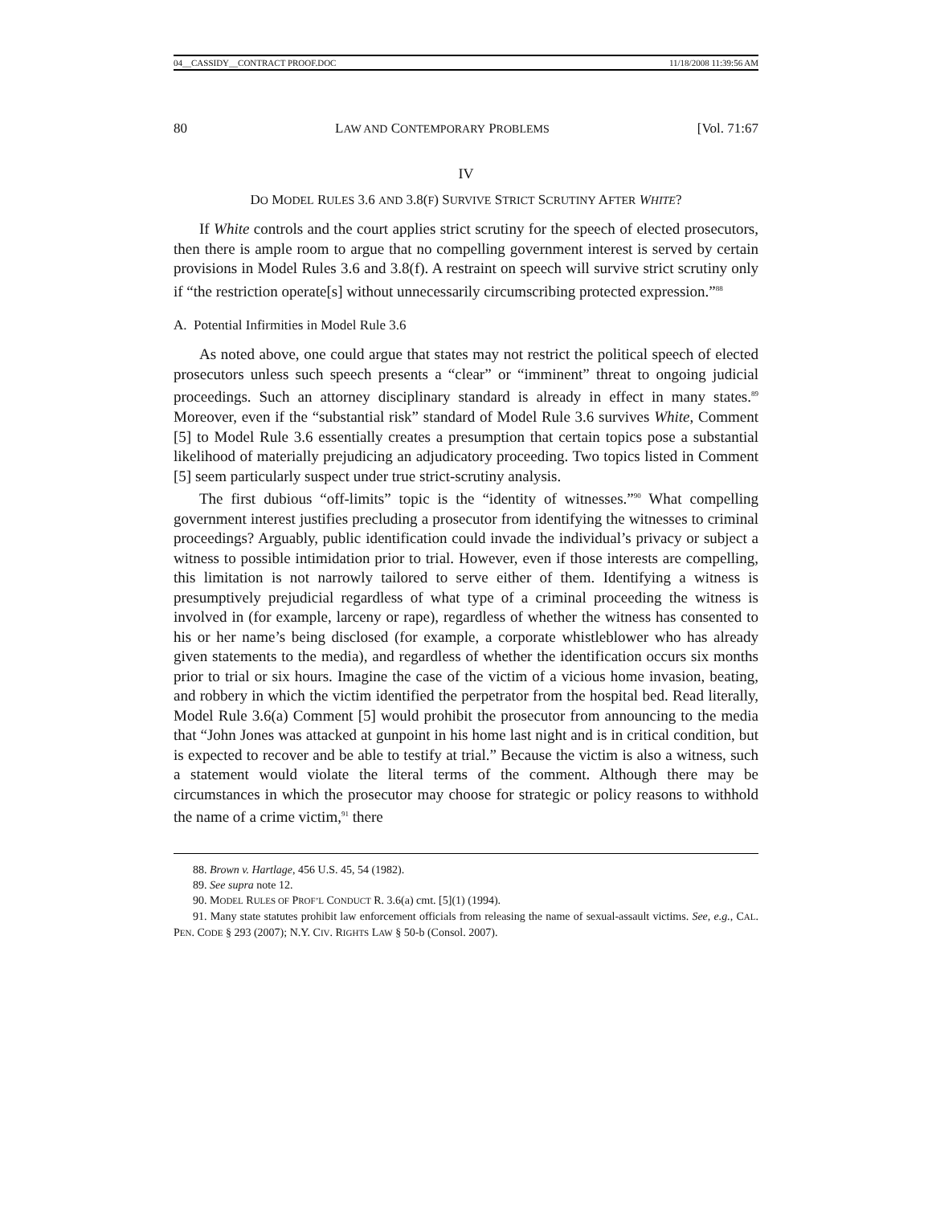04__CASSIDY__CONTRACT PROOF.DOC 11/18/2008 11:39:56 AM
80 LAW AND CONTEMPORARY PROBLEMS [Vol. 71:67
IV
DO MODEL RULES 3.6 AND 3.8(F) SURVIVE STRICT SCRUTINY AFTER WHITE?
If White controls and the court applies strict scrutiny for the speech of elected prosecutors, then there is ample room to argue that no compelling government interest is served by certain provisions in Model Rules 3.6 and 3.8(f). A restraint on speech will survive strict scrutiny only if “the restriction operate[s] without unnecessarily circumscribing protected expression.”<sup>88</sup>
A. Potential Infirmities in Model Rule 3.6
As noted above, one could argue that states may not restrict the political speech of elected prosecutors unless such speech presents a “clear” or “imminent” threat to ongoing judicial proceedings. Such an attorney disciplinary standard is already in effect in many states.<sup>89</sup> Moreover, even if the “substantial risk” standard of Model Rule 3.6 survives White, Comment [5] to Model Rule 3.6 essentially creates a presumption that certain topics pose a substantial likelihood of materially prejudicing an adjudicatory proceeding. Two topics listed in Comment [5] seem particularly suspect under true strict-scrutiny analysis.
The first dubious “off-limits” topic is the “identity of witnesses.”<sup>90</sup> What compelling government interest justifies precluding a prosecutor from identifying the witnesses to criminal proceedings? Arguably, public identification could invade the individual’s privacy or subject a witness to possible intimidation prior to trial. However, even if those interests are compelling, this limitation is not narrowly tailored to serve either of them. Identifying a witness is presumptively prejudicial regardless of what type of a criminal proceeding the witness is involved in (for example, larceny or rape), regardless of whether the witness has consented to his or her name’s being disclosed (for example, a corporate whistleblower who has already given statements to the media), and regardless of whether the identification occurs six months prior to trial or six hours. Imagine the case of the victim of a vicious home invasion, beating, and robbery in which the victim identified the perpetrator from the hospital bed. Read literally, Model Rule 3.6(a) Comment [5] would prohibit the prosecutor from announcing to the media that “John Jones was attacked at gunpoint in his home last night and is in critical condition, but is expected to recover and be able to testify at trial.” Because the victim is also a witness, such a statement would violate the literal terms of the comment. Although there may be circumstances in which the prosecutor may choose for strategic or policy reasons to withhold the name of a crime victim,<sup>91</sup> there
88. Brown v. Hartlage, 456 U.S. 45, 54 (1982).
89. See supra note 12.
90. MODEL RULES OF PROF’L CONDUCT R. 3.6(a) cmt. [5](1) (1994).
91. Many state statutes prohibit law enforcement officials from releasing the name of sexual-assault victims. See, e.g., CAL. PEN. CODE § 293 (2007); N.Y. CIV. RIGHTS LAW § 50-b (Consol. 2007).